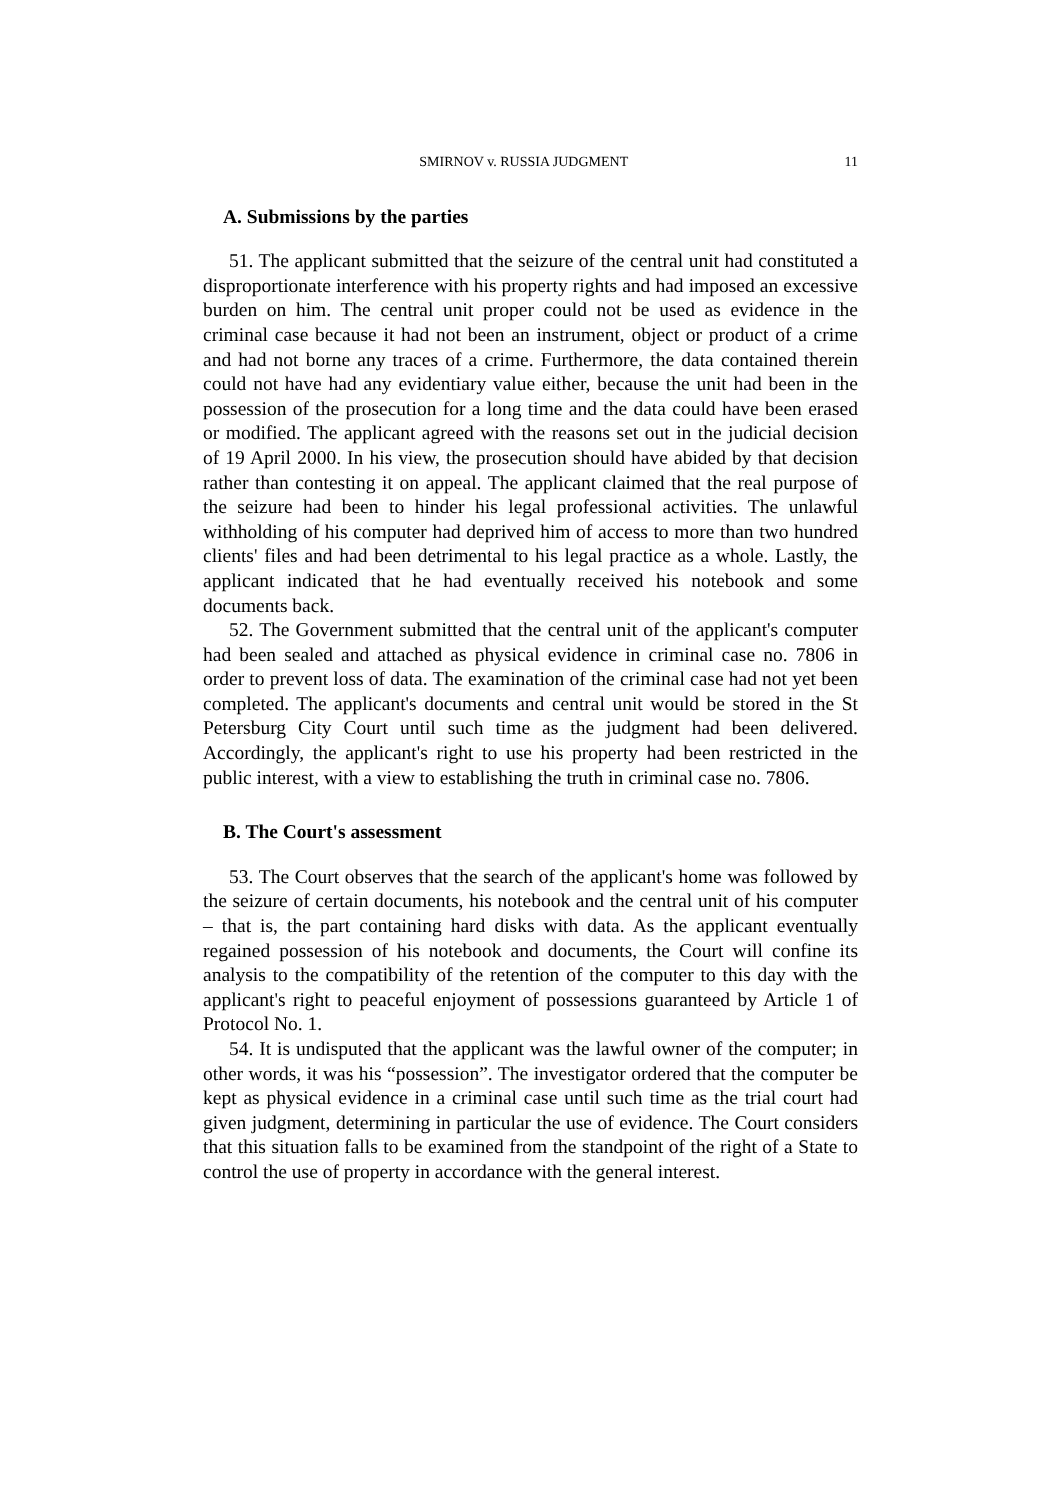SMIRNOV v. RUSSIA JUDGMENT 11
A. Submissions by the parties
51. The applicant submitted that the seizure of the central unit had constituted a disproportionate interference with his property rights and had imposed an excessive burden on him. The central unit proper could not be used as evidence in the criminal case because it had not been an instrument, object or product of a crime and had not borne any traces of a crime. Furthermore, the data contained therein could not have had any evidentiary value either, because the unit had been in the possession of the prosecution for a long time and the data could have been erased or modified. The applicant agreed with the reasons set out in the judicial decision of 19 April 2000. In his view, the prosecution should have abided by that decision rather than contesting it on appeal. The applicant claimed that the real purpose of the seizure had been to hinder his legal professional activities. The unlawful withholding of his computer had deprived him of access to more than two hundred clients' files and had been detrimental to his legal practice as a whole. Lastly, the applicant indicated that he had eventually received his notebook and some documents back.
52. The Government submitted that the central unit of the applicant's computer had been sealed and attached as physical evidence in criminal case no. 7806 in order to prevent loss of data. The examination of the criminal case had not yet been completed. The applicant's documents and central unit would be stored in the St Petersburg City Court until such time as the judgment had been delivered. Accordingly, the applicant's right to use his property had been restricted in the public interest, with a view to establishing the truth in criminal case no. 7806.
B. The Court's assessment
53. The Court observes that the search of the applicant's home was followed by the seizure of certain documents, his notebook and the central unit of his computer – that is, the part containing hard disks with data. As the applicant eventually regained possession of his notebook and documents, the Court will confine its analysis to the compatibility of the retention of the computer to this day with the applicant's right to peaceful enjoyment of possessions guaranteed by Article 1 of Protocol No. 1.
54. It is undisputed that the applicant was the lawful owner of the computer; in other words, it was his “possession”. The investigator ordered that the computer be kept as physical evidence in a criminal case until such time as the trial court had given judgment, determining in particular the use of evidence. The Court considers that this situation falls to be examined from the standpoint of the right of a State to control the use of property in accordance with the general interest.